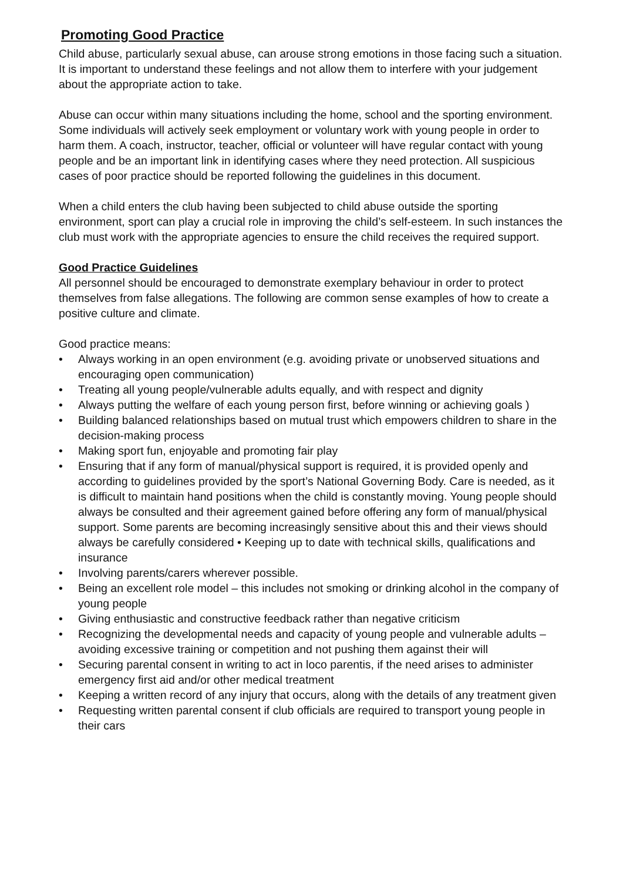Promoting Good Practice
Child abuse, particularly sexual abuse, can arouse strong emotions in those facing such a situation. It is important to understand these feelings and not allow them to interfere with your judgement about the appropriate action to take.
Abuse can occur within many situations including the home, school and the sporting environment. Some individuals will actively seek employment or voluntary work with young people in order to harm them. A coach, instructor, teacher, official or volunteer will have regular contact with young people and be an important link in identifying cases where they need protection. All suspicious cases of poor practice should be reported following the guidelines in this document.
When a child enters the club having been subjected to child abuse outside the sporting environment, sport can play a crucial role in improving the child’s self-esteem. In such instances the club must work with the appropriate agencies to ensure the child receives the required support.
Good Practice Guidelines
All personnel should be encouraged to demonstrate exemplary behaviour in order to protect themselves from false allegations. The following are common sense examples of how to create a positive culture and climate.
Good practice means:
• Always working in an open environment (e.g. avoiding private or unobserved situations and encouraging open communication)
• Treating all young people/vulnerable adults equally, and with respect and dignity
• Always putting the welfare of each young person first, before winning or achieving goals )
• Building balanced relationships based on mutual trust which empowers children to share in the decision-making process
• Making sport fun, enjoyable and promoting fair play
• Ensuring that if any form of manual/physical support is required, it is provided openly and according to guidelines provided by the sport’s National Governing Body. Care is needed, as it is difficult to maintain hand positions when the child is constantly moving. Young people should always be consulted and their agreement gained before offering any form of manual/physical support. Some parents are becoming increasingly sensitive about this and their views should always be carefully considered • Keeping up to date with technical skills, qualifications and insurance
• Involving parents/carers wherever possible.
• Being an excellent role model – this includes not smoking or drinking alcohol in the company of young people
• Giving enthusiastic and constructive feedback rather than negative criticism
• Recognizing the developmental needs and capacity of young people and vulnerable adults – avoiding excessive training or competition and not pushing them against their will
• Securing parental consent in writing to act in loco parentis, if the need arises to administer emergency first aid and/or other medical treatment
• Keeping a written record of any injury that occurs, along with the details of any treatment given
• Requesting written parental consent if club officials are required to transport young people in their cars